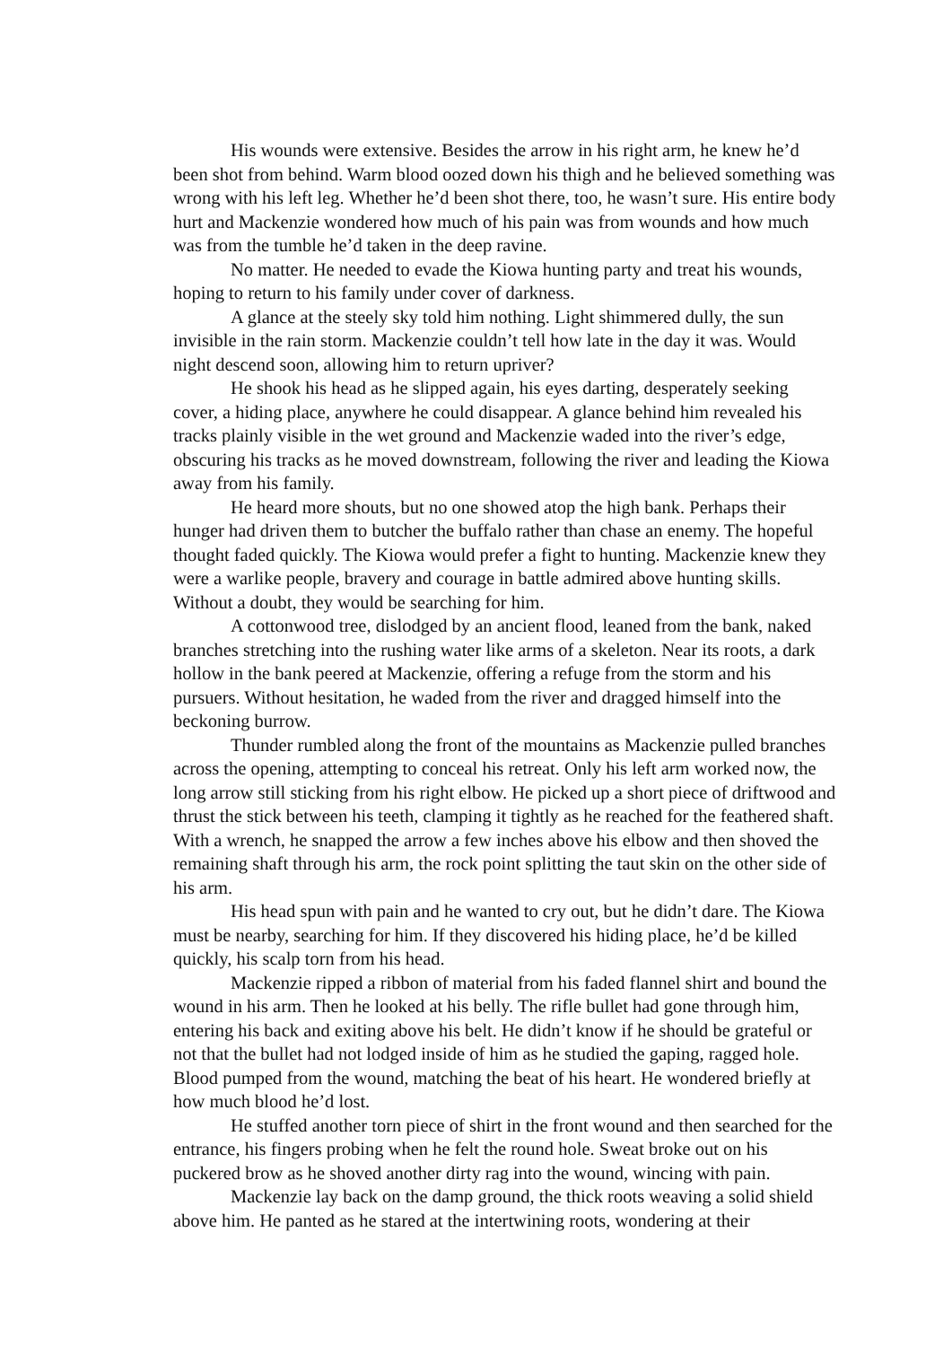His wounds were extensive. Besides the arrow in his right arm, he knew he’d been shot from behind. Warm blood oozed down his thigh and he believed something was wrong with his left leg. Whether he’d been shot there, too, he wasn’t sure. His entire body hurt and Mackenzie wondered how much of his pain was from wounds and how much was from the tumble he’d taken in the deep ravine.
No matter. He needed to evade the Kiowa hunting party and treat his wounds, hoping to return to his family under cover of darkness.
A glance at the steely sky told him nothing. Light shimmered dully, the sun invisible in the rain storm. Mackenzie couldn’t tell how late in the day it was. Would night descend soon, allowing him to return upriver?
He shook his head as he slipped again, his eyes darting, desperately seeking cover, a hiding place, anywhere he could disappear. A glance behind him revealed his tracks plainly visible in the wet ground and Mackenzie waded into the river’s edge, obscuring his tracks as he moved downstream, following the river and leading the Kiowa away from his family.
He heard more shouts, but no one showed atop the high bank. Perhaps their hunger had driven them to butcher the buffalo rather than chase an enemy. The hopeful thought faded quickly. The Kiowa would prefer a fight to hunting. Mackenzie knew they were a warlike people, bravery and courage in battle admired above hunting skills. Without a doubt, they would be searching for him.
A cottonwood tree, dislodged by an ancient flood, leaned from the bank, naked branches stretching into the rushing water like arms of a skeleton. Near its roots, a dark hollow in the bank peered at Mackenzie, offering a refuge from the storm and his pursuers. Without hesitation, he waded from the river and dragged himself into the beckoning burrow.
Thunder rumbled along the front of the mountains as Mackenzie pulled branches across the opening, attempting to conceal his retreat. Only his left arm worked now, the long arrow still sticking from his right elbow. He picked up a short piece of driftwood and thrust the stick between his teeth, clamping it tightly as he reached for the feathered shaft. With a wrench, he snapped the arrow a few inches above his elbow and then shoved the remaining shaft through his arm, the rock point splitting the taut skin on the other side of his arm.
His head spun with pain and he wanted to cry out, but he didn’t dare. The Kiowa must be nearby, searching for him. If they discovered his hiding place, he’d be killed quickly, his scalp torn from his head.
Mackenzie ripped a ribbon of material from his faded flannel shirt and bound the wound in his arm. Then he looked at his belly. The rifle bullet had gone through him, entering his back and exiting above his belt. He didn’t know if he should be grateful or not that the bullet had not lodged inside of him as he studied the gaping, ragged hole. Blood pumped from the wound, matching the beat of his heart. He wondered briefly at how much blood he’d lost.
He stuffed another torn piece of shirt in the front wound and then searched for the entrance, his fingers probing when he felt the round hole. Sweat broke out on his puckered brow as he shoved another dirty rag into the wound, wincing with pain.
Mackenzie lay back on the damp ground, the thick roots weaving a solid shield above him. He panted as he stared at the intertwining roots, wondering at their